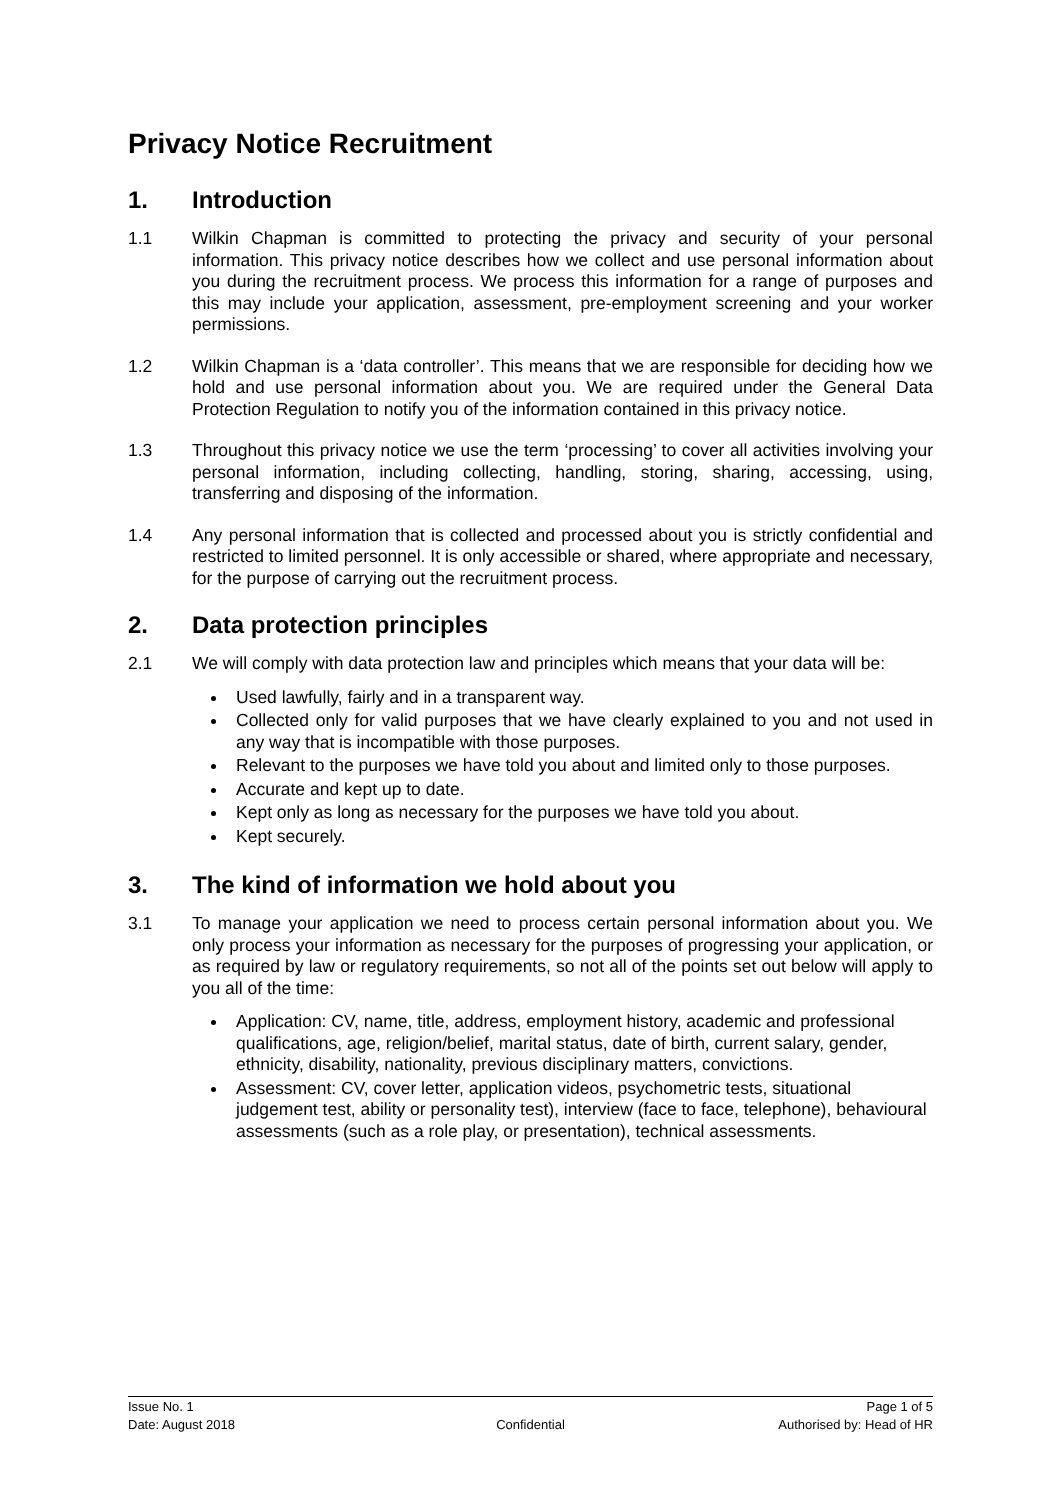Privacy Notice Recruitment
1. Introduction
1.1 Wilkin Chapman is committed to protecting the privacy and security of your personal information. This privacy notice describes how we collect and use personal information about you during the recruitment process. We process this information for a range of purposes and this may include your application, assessment, pre-employment screening and your worker permissions.
1.2 Wilkin Chapman is a ‘data controller’. This means that we are responsible for deciding how we hold and use personal information about you. We are required under the General Data Protection Regulation to notify you of the information contained in this privacy notice.
1.3 Throughout this privacy notice we use the term ‘processing’ to cover all activities involving your personal information, including collecting, handling, storing, sharing, accessing, using, transferring and disposing of the information.
1.4 Any personal information that is collected and processed about you is strictly confidential and restricted to limited personnel. It is only accessible or shared, where appropriate and necessary, for the purpose of carrying out the recruitment process.
2. Data protection principles
2.1 We will comply with data protection law and principles which means that your data will be:
Used lawfully, fairly and in a transparent way.
Collected only for valid purposes that we have clearly explained to you and not used in any way that is incompatible with those purposes.
Relevant to the purposes we have told you about and limited only to those purposes.
Accurate and kept up to date.
Kept only as long as necessary for the purposes we have told you about.
Kept securely.
3. The kind of information we hold about you
3.1 To manage your application we need to process certain personal information about you. We only process your information as necessary for the purposes of progressing your application, or as required by law or regulatory requirements, so not all of the points set out below will apply to you all of the time:
Application: CV, name, title, address, employment history, academic and professional qualifications, age, religion/belief, marital status, date of birth, current salary, gender, ethnicity, disability, nationality, previous disciplinary matters, convictions.
Assessment: CV, cover letter, application videos, psychometric tests, situational judgement test, ability or personality test), interview (face to face, telephone), behavioural assessments (such as a role play, or presentation), technical assessments.
Issue No. 1 Page 1 of 5
Date: August 2018 Confidential Authorised by: Head of HR